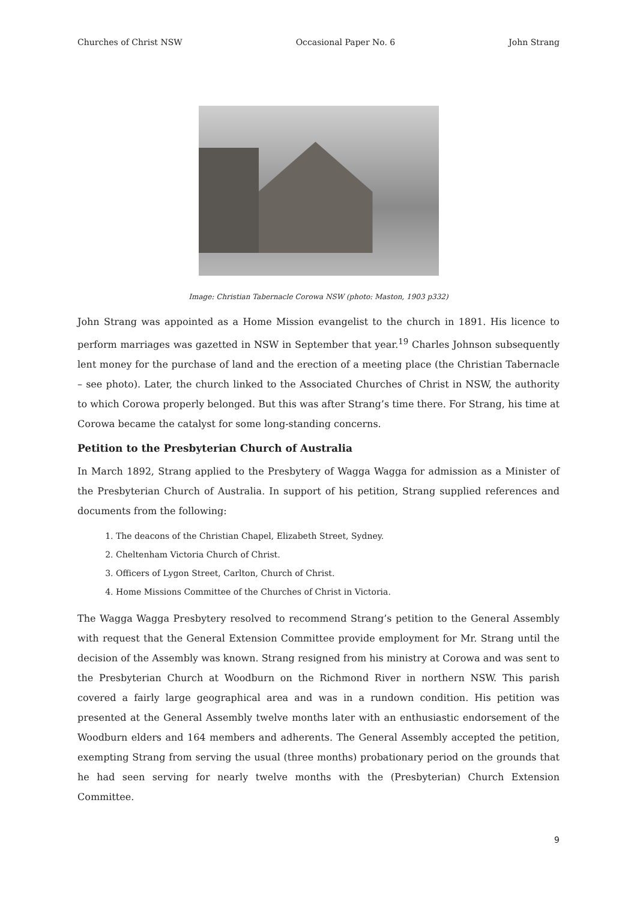Churches of Christ NSW Occasional Paper No. 6 John Strang
Image: Christian Tabernacle Corowa NSW (photo: Maston, 1903 p332)
John Strang was appointed as a Home Mission evangelist to the church in 1891. His licence to perform marriages was gazetted in NSW in September that year.<sup>19</sup> Charles Johnson subsequently lent money for the purchase of land and the erection of a meeting place (the Christian Tabernacle – see photo). Later, the church linked to the Associated Churches of Christ in NSW, the authority to which Corowa properly belonged. But this was after Strang’s time there. For Strang, his time at Corowa became the catalyst for some long-standing concerns.
Petition to the Presbyterian Church of Australia
In March 1892, Strang applied to the Presbytery of Wagga Wagga for admission as a Minister of the Presbyterian Church of Australia. In support of his petition, Strang supplied references and documents from the following:
1. The deacons of the Christian Chapel, Elizabeth Street, Sydney.
2. Cheltenham Victoria Church of Christ.
3. Officers of Lygon Street, Carlton, Church of Christ.
4. Home Missions Committee of the Churches of Christ in Victoria.
The Wagga Wagga Presbytery resolved to recommend Strang’s petition to the General Assembly with request that the General Extension Committee provide employment for Mr. Strang until the decision of the Assembly was known. Strang resigned from his ministry at Corowa and was sent to the Presbyterian Church at Woodburn on the Richmond River in northern NSW. This parish covered a fairly large geographical area and was in a rundown condition. His petition was presented at the General Assembly twelve months later with an enthusiastic endorsement of the Woodburn elders and 164 members and adherents. The General Assembly accepted the petition, exempting Strang from serving the usual (three months) probationary period on the grounds that he had seen serving for nearly twelve months with the (Presbyterian) Church Extension Committee.
9